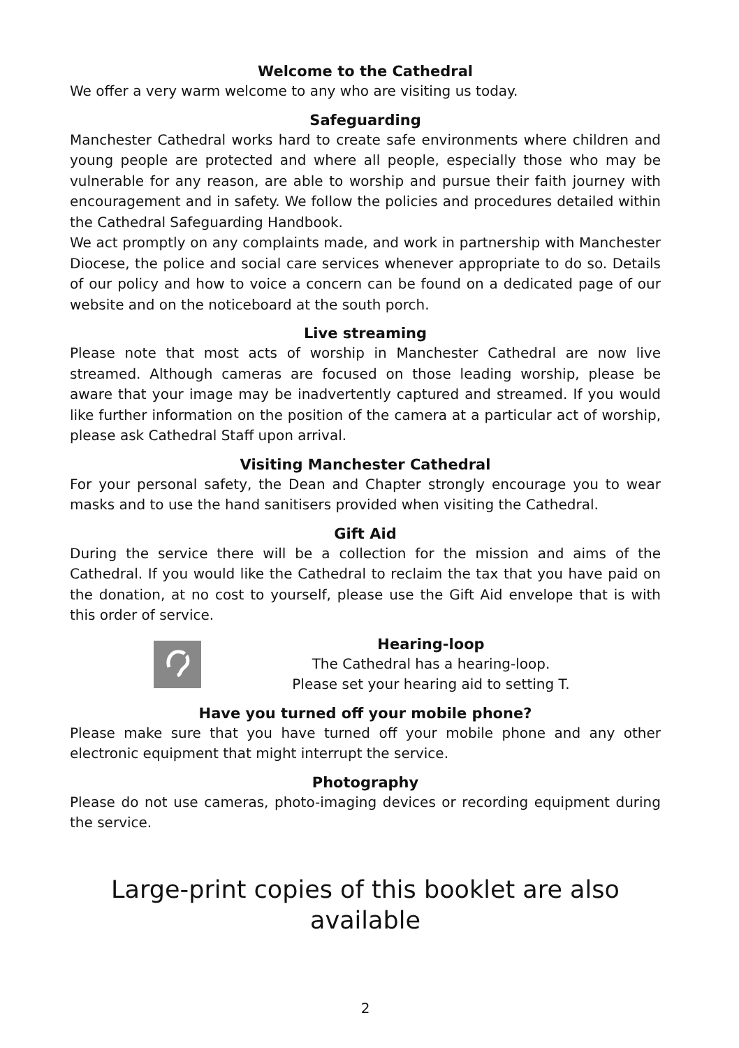Welcome to the Cathedral
We offer a very warm welcome to any who are visiting us today.
Safeguarding
Manchester Cathedral works hard to create safe environments where children and young people are protected and where all people, especially those who may be vulnerable for any reason, are able to worship and pursue their faith journey with encouragement and in safety. We follow the policies and procedures detailed within the Cathedral Safeguarding Handbook.
We act promptly on any complaints made, and work in partnership with Manchester Diocese, the police and social care services whenever appropriate to do so. Details of our policy and how to voice a concern can be found on a dedicated page of our website and on the noticeboard at the south porch.
Live streaming
Please note that most acts of worship in Manchester Cathedral are now live streamed. Although cameras are focused on those leading worship, please be aware that your image may be inadvertently captured and streamed. If you would like further information on the position of the camera at a particular act of worship, please ask Cathedral Staff upon arrival.
Visiting Manchester Cathedral
For your personal safety, the Dean and Chapter strongly encourage you to wear masks and to use the hand sanitisers provided when visiting the Cathedral.
Gift Aid
During the service there will be a collection for the mission and aims of the Cathedral. If you would like the Cathedral to reclaim the tax that you have paid on the donation, at no cost to yourself, please use the Gift Aid envelope that is with this order of service.
Hearing-loop
The Cathedral has a hearing-loop.
Please set your hearing aid to setting T.
Have you turned off your mobile phone?
Please make sure that you have turned off your mobile phone and any other electronic equipment that might interrupt the service.
Photography
Please do not use cameras, photo-imaging devices or recording equipment during the service.
Large-print copies of this booklet are also available
2